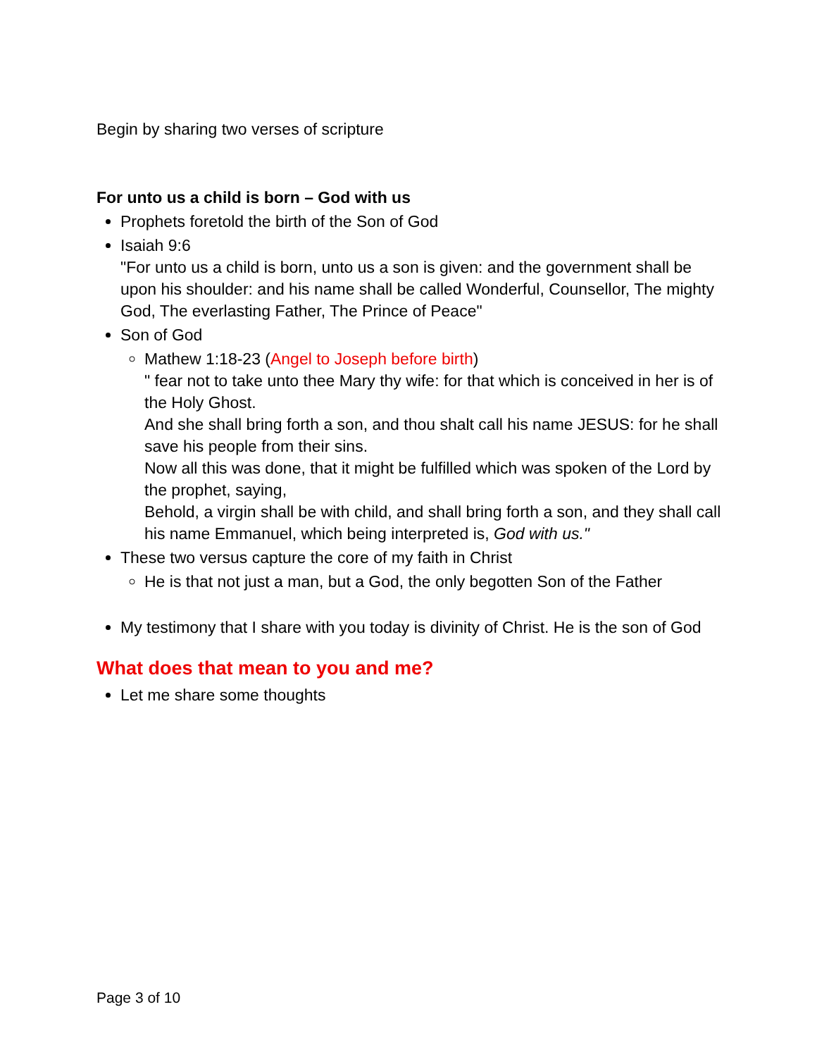Begin by sharing two verses of scripture
For unto us a child is born – God with us
Prophets foretold the birth of the Son of God
Isaiah 9:6
"For unto us a child is born, unto us a son is given: and the government shall be upon his shoulder: and his name shall be called Wonderful, Counsellor, The mighty God, The everlasting Father, The Prince of Peace"
Son of God
Mathew 1:18-23 (Angel to Joseph before birth)
" fear not to take unto thee Mary thy wife: for that which is conceived in her is of the Holy Ghost.
And she shall bring forth a son, and thou shalt call his name JESUS: for he shall save his people from their sins.
Now all this was done, that it might be fulfilled which was spoken of the Lord by the prophet, saying,
Behold, a virgin shall be with child, and shall bring forth a son, and they shall call his name Emmanuel, which being interpreted is, God with us."
These two versus capture the core of my faith in Christ
He is that not just a man, but a God, the only begotten Son of the Father
My testimony that I share with you today is divinity of Christ. He is the son of God
What does that mean to you and me?
Let me share some thoughts
Page 3 of 10